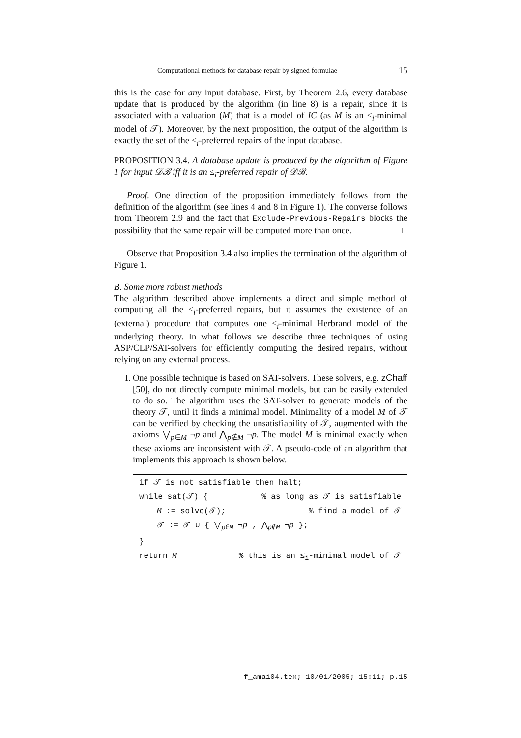Computational methods for database repair by signed formulae 15
this is the case for any input database. First, by Theorem 2.6, every database update that is produced by the algorithm (in line 8) is a repair, since it is associated with a valuation (M) that is a model of IC (as M is an ≤<sub>i</sub>-minimal model of 𝒯). Moreover, by the next proposition, the output of the algorithm is exactly the set of the ≤<sub>i</sub>-preferred repairs of the input database.
PROPOSITION 3.4. A database update is produced by the algorithm of Figure 1 for input 𝒟ℬ iff it is an ≤<sub>i</sub>-preferred repair of 𝒟ℬ.
Proof. One direction of the proposition immediately follows from the definition of the algorithm (see lines 4 and 8 in Figure 1). The converse follows from Theorem 2.9 and the fact that Exclude-Previous-Repairs blocks the possibility that the same repair will be computed more than once. □
Observe that Proposition 3.4 also implies the termination of the algorithm of Figure 1.
B. Some more robust methods
The algorithm described above implements a direct and simple method of computing all the ≤<sub>i</sub>-preferred repairs, but it assumes the existence of an (external) procedure that computes one ≤<sub>i</sub>-minimal Herbrand model of the underlying theory. In what follows we describe three techniques of using ASP/CLP/SAT-solvers for efficiently computing the desired repairs, without relying on any external process.
I. One possible technique is based on SAT-solvers. These solvers, e.g. zChaff [50], do not directly compute minimal models, but can be easily extended to do so. The algorithm uses the SAT-solver to generate models of the theory 𝒯, until it finds a minimal model. Minimality of a model M of 𝒯 can be verified by checking the unsatisfiability of 𝒯, augmented with the axioms ⋁<sub>p∈M</sub> ¬p and ⋀<sub>p∉M</sub> ¬p. The model M is minimal exactly when these axioms are inconsistent with 𝒯. A pseudo-code of an algorithm that implements this approach is shown below.
if 𝒯 is not satisfiable then halt;
while sat(𝒯) {% as long as 𝒯 is satisfiable
M := solve(𝒯);% find a model of 𝒯
𝒯 := 𝒯 ∪ { ⋁<sub>p∈M</sub> ¬p , ⋀<sub>p∉M</sub> ¬p };
}
return M% this is an ≤<sub>i</sub>-minimal model of 𝒯
f_amai04.tex; 10/01/2005; 15:11; p.15